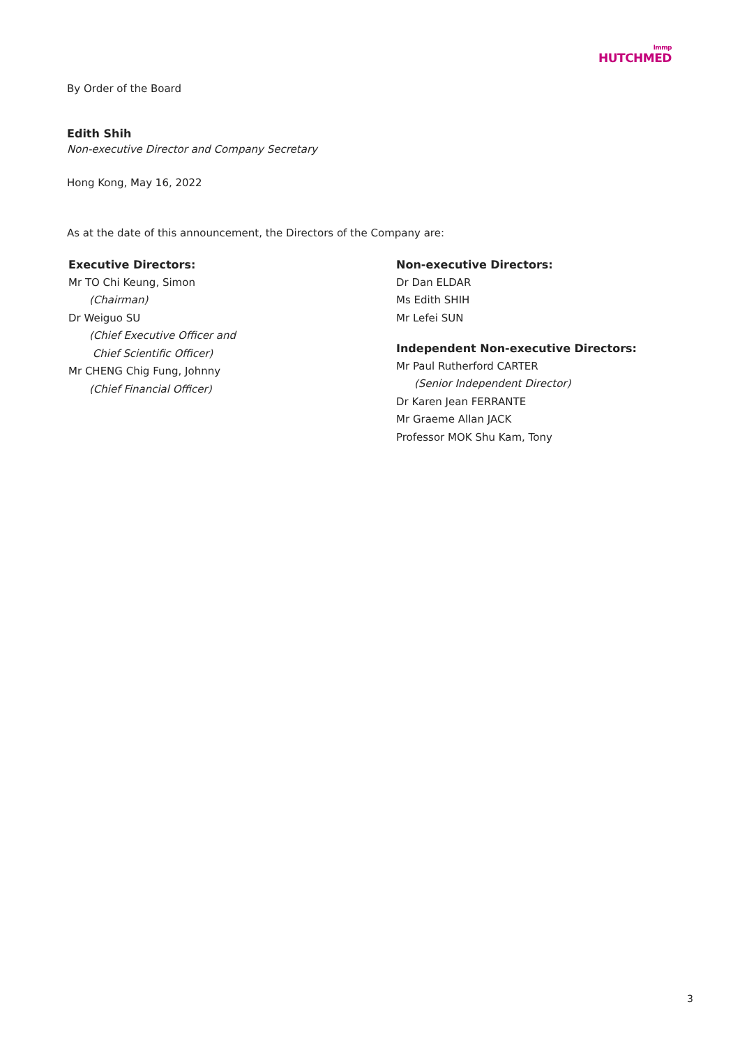lmmp
HUTCHMED
By Order of the Board
Edith Shih
Non-executive Director and Company Secretary
Hong Kong, May 16, 2022
As at the date of this announcement, the Directors of the Company are:
Executive Directors:
Mr TO Chi Keung, Simon
(Chairman)
Dr Weiguo SU
(Chief Executive Officer and
Chief Scientific Officer)
Mr CHENG Chig Fung, Johnny
(Chief Financial Officer)
Non-executive Directors:
Dr Dan ELDAR
Ms Edith SHIH
Mr Lefei SUN
Independent Non-executive Directors:
Mr Paul Rutherford CARTER
(Senior Independent Director)
Dr Karen Jean FERRANTE
Mr Graeme Allan JACK
Professor MOK Shu Kam, Tony
3